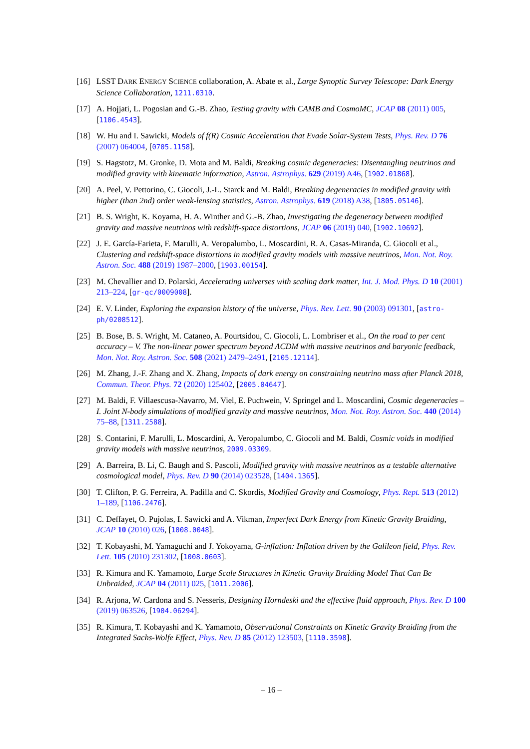[16] LSST DARK ENERGY SCIENCE collaboration, A. Abate et al., Large Synoptic Survey Telescope: Dark Energy Science Collaboration, 1211.0310.
[17] A. Hojjati, L. Pogosian and G.-B. Zhao, Testing gravity with CAMB and CosmoMC, JCAP 08 (2011) 005, [1106.4543].
[18] W. Hu and I. Sawicki, Models of f(R) Cosmic Acceleration that Evade Solar-System Tests, Phys. Rev. D 76 (2007) 064004, [0705.1158].
[19] S. Hagstotz, M. Gronke, D. Mota and M. Baldi, Breaking cosmic degeneracies: Disentangling neutrinos and modified gravity with kinematic information, Astron. Astrophys. 629 (2019) A46, [1902.01868].
[20] A. Peel, V. Pettorino, C. Giocoli, J.-L. Starck and M. Baldi, Breaking degeneracies in modified gravity with higher (than 2nd) order weak-lensing statistics, Astron. Astrophys. 619 (2018) A38, [1805.05146].
[21] B. S. Wright, K. Koyama, H. A. Winther and G.-B. Zhao, Investigating the degeneracy between modified gravity and massive neutrinos with redshift-space distortions, JCAP 06 (2019) 040, [1902.10692].
[22] J. E. García-Farieta, F. Marulli, A. Veropalumbo, L. Moscardini, R. A. Casas-Miranda, C. Giocoli et al., Clustering and redshift-space distortions in modified gravity models with massive neutrinos, Mon. Not. Roy. Astron. Soc. 488 (2019) 1987–2000, [1903.00154].
[23] M. Chevallier and D. Polarski, Accelerating universes with scaling dark matter, Int. J. Mod. Phys. D 10 (2001) 213–224, [gr-qc/0009008].
[24] E. V. Linder, Exploring the expansion history of the universe, Phys. Rev. Lett. 90 (2003) 091301, [astro-ph/0208512].
[25] B. Bose, B. S. Wright, M. Cataneo, A. Pourtsidou, C. Giocoli, L. Lombriser et al., On the road to per cent accuracy – V. The non-linear power spectrum beyond ΛCDM with massive neutrinos and baryonic feedback, Mon. Not. Roy. Astron. Soc. 508 (2021) 2479–2491, [2105.12114].
[26] M. Zhang, J.-F. Zhang and X. Zhang, Impacts of dark energy on constraining neutrino mass after Planck 2018, Commun. Theor. Phys. 72 (2020) 125402, [2005.04647].
[27] M. Baldi, F. Villaescusa-Navarro, M. Viel, E. Puchwein, V. Springel and L. Moscardini, Cosmic degeneracies – I. Joint N-body simulations of modified gravity and massive neutrinos, Mon. Not. Roy. Astron. Soc. 440 (2014) 75–88, [1311.2588].
[28] S. Contarini, F. Marulli, L. Moscardini, A. Veropalumbo, C. Giocoli and M. Baldi, Cosmic voids in modified gravity models with massive neutrinos, 2009.03309.
[29] A. Barreira, B. Li, C. Baugh and S. Pascoli, Modified gravity with massive neutrinos as a testable alternative cosmological model, Phys. Rev. D 90 (2014) 023528, [1404.1365].
[30] T. Clifton, P. G. Ferreira, A. Padilla and C. Skordis, Modified Gravity and Cosmology, Phys. Rept. 513 (2012) 1–189, [1106.2476].
[31] C. Deffayet, O. Pujolas, I. Sawicki and A. Vikman, Imperfect Dark Energy from Kinetic Gravity Braiding, JCAP 10 (2010) 026, [1008.0048].
[32] T. Kobayashi, M. Yamaguchi and J. Yokoyama, G-inflation: Inflation driven by the Galileon field, Phys. Rev. Lett. 105 (2010) 231302, [1008.0603].
[33] R. Kimura and K. Yamamoto, Large Scale Structures in Kinetic Gravity Braiding Model That Can Be Unbraided, JCAP 04 (2011) 025, [1011.2006].
[34] R. Arjona, W. Cardona and S. Nesseris, Designing Horndeski and the effective fluid approach, Phys. Rev. D 100 (2019) 063526, [1904.06294].
[35] R. Kimura, T. Kobayashi and K. Yamamoto, Observational Constraints on Kinetic Gravity Braiding from the Integrated Sachs-Wolfe Effect, Phys. Rev. D 85 (2012) 123503, [1110.3598].
– 16 –